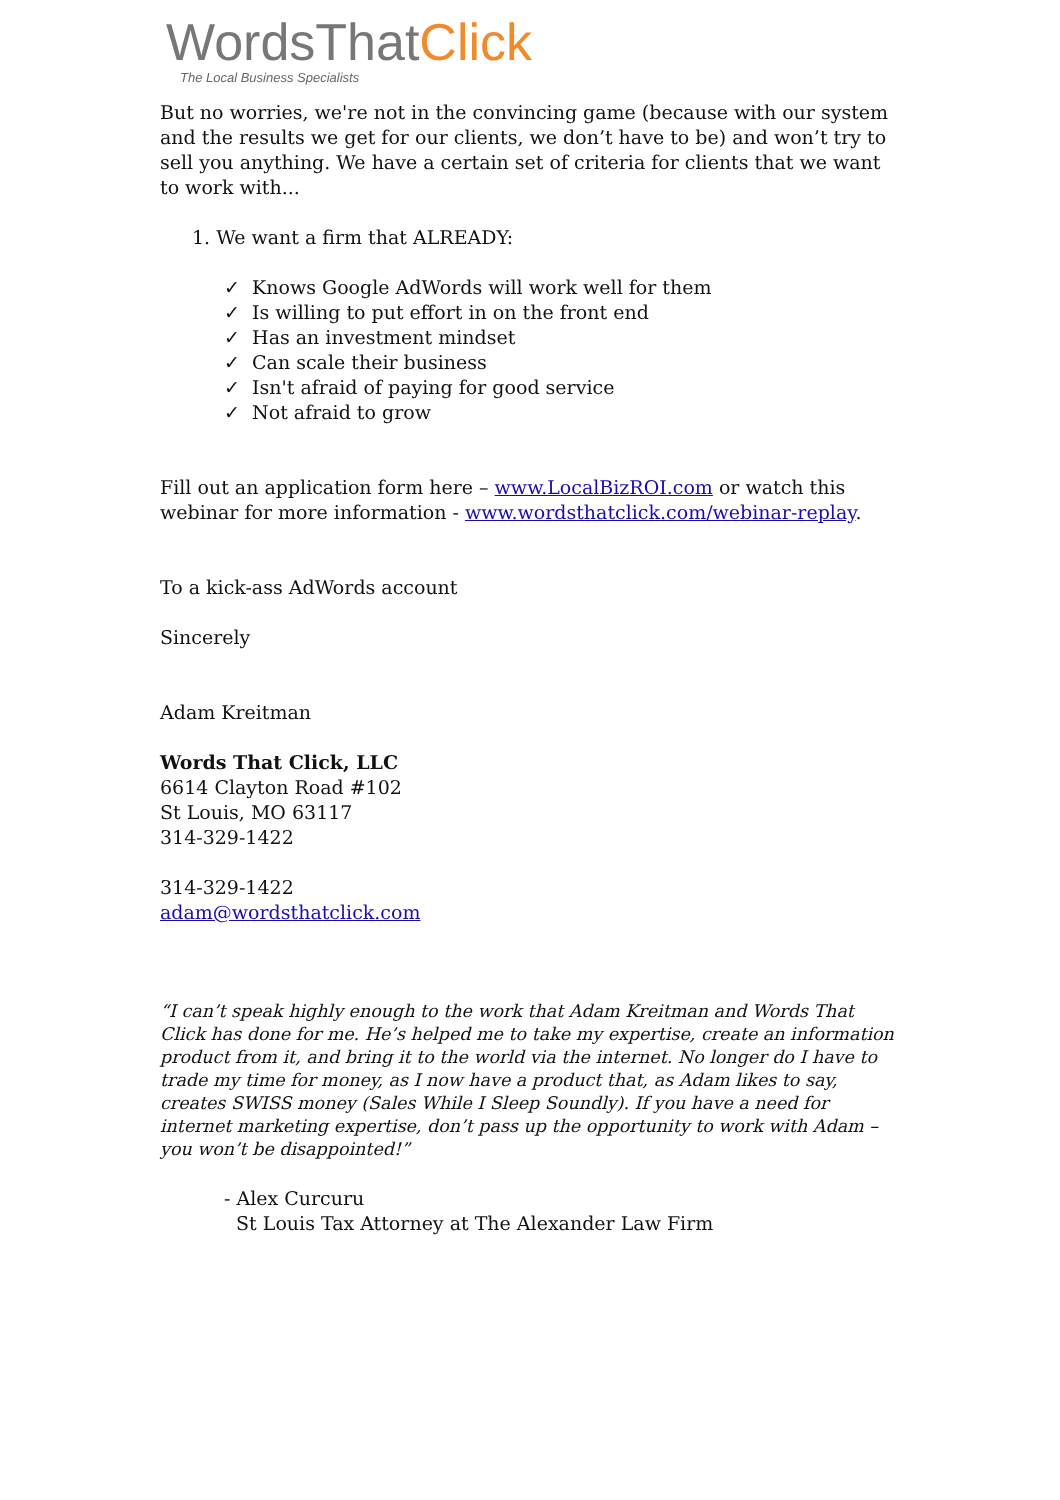WordsThatClick
The Local Business Specialists
But no worries, we're not in the convincing game (because with our system and the results we get for our clients, we don’t have to be) and won’t try to sell you anything. We have a certain set of criteria for clients that we want to work with...
1. We want a firm that ALREADY:
✓ Knows Google AdWords will work well for them
✓ Is willing to put effort in on the front end
✓ Has an investment mindset
✓ Can scale their business
✓ Isn't afraid of paying for good service
✓ Not afraid to grow
Fill out an application form here – www.LocalBizROI.com or watch this webinar for more information - www.wordsthatclick.com/webinar-replay.
To a kick-ass AdWords account
Sincerely
Adam Kreitman
Words That Click, LLC
6614 Clayton Road #102
St Louis, MO 63117
314-329-1422
314-329-1422
adam@wordsthatclick.com
“I can’t speak highly enough to the work that Adam Kreitman and Words That Click has done for me. He’s helped me to take my expertise, create an information product from it, and bring it to the world via the internet. No longer do I have to trade my time for money, as I now have a product that, as Adam likes to say, creates SWISS money (Sales While I Sleep Soundly). If you have a need for internet marketing expertise, don’t pass up the opportunity to work with Adam – you won’t be disappointed!”
- Alex Curcuru
St Louis Tax Attorney at The Alexander Law Firm